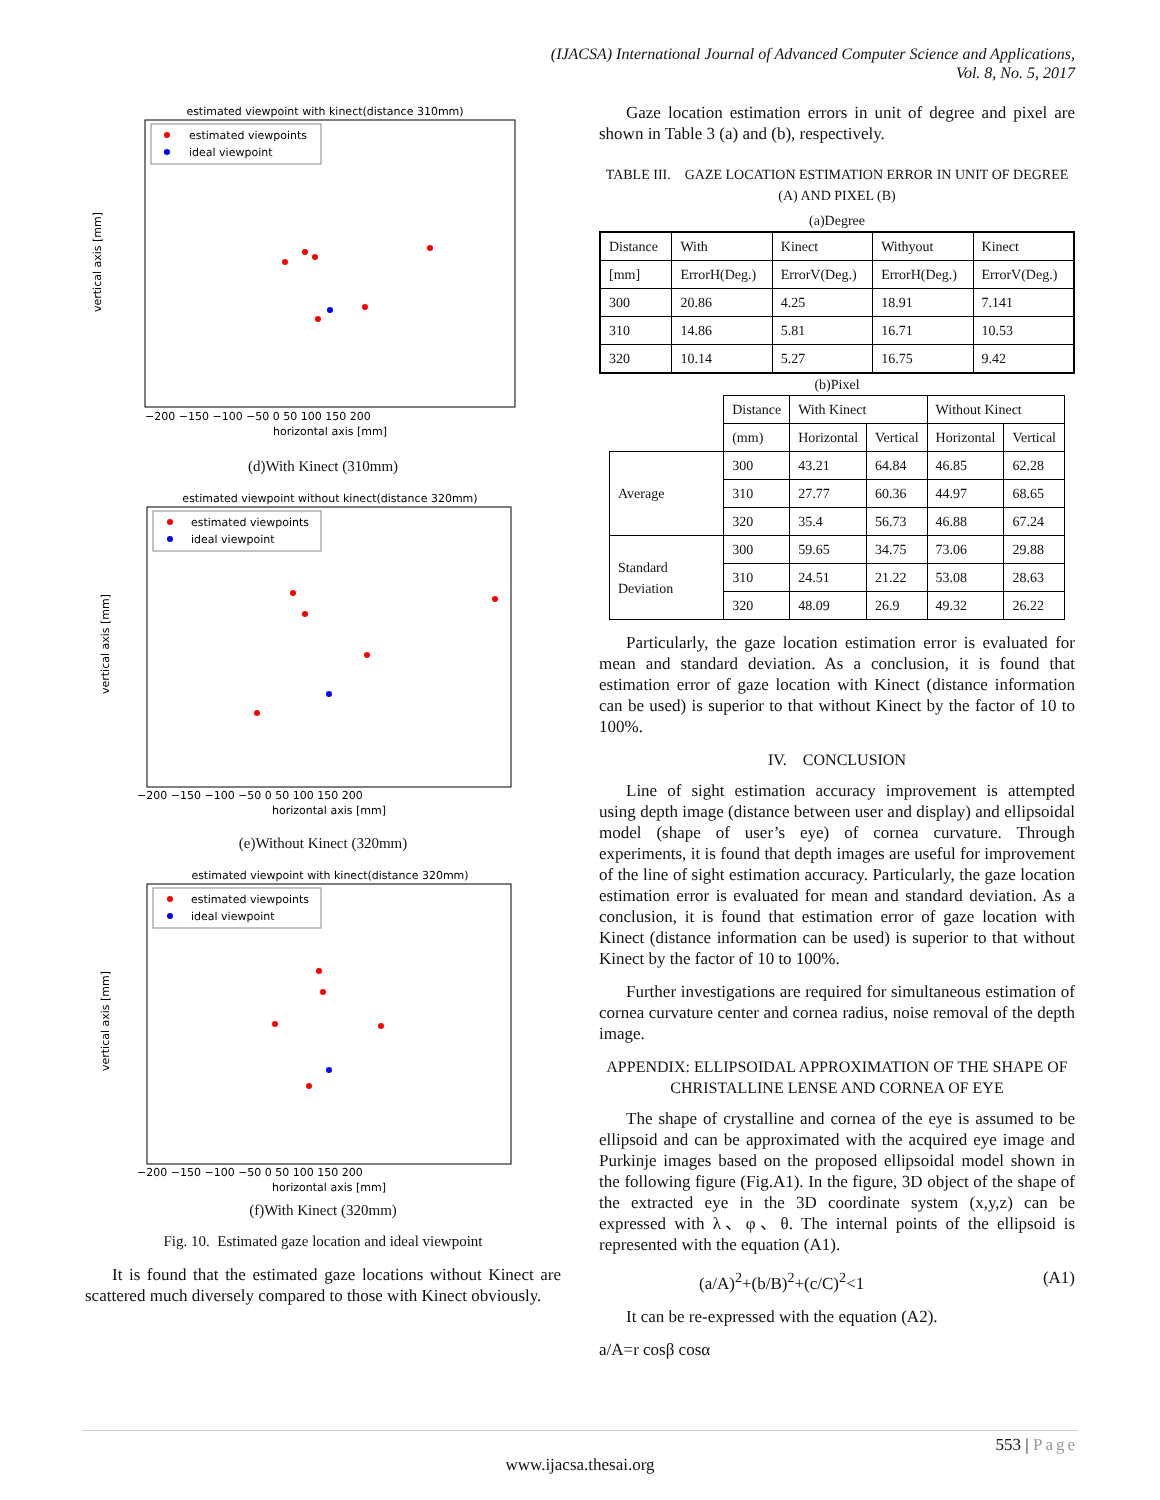(IJACSA) International Journal of Advanced Computer Science and Applications,
Vol. 8, No. 5, 2017
estimated viewpoint with kinect(distance 310mm)
estimated viewpoints
ideal viewpoint
vertical axis [mm]
horizontal axis [mm]
−200 −150 −100 −50 0 50 100 150 200
(d)With Kinect (310mm)
estimated viewpoint without kinect(distance 320mm)
estimated viewpoints
ideal viewpoint
vertical axis [mm]
horizontal axis [mm]
−200 −150 −100 −50 0 50 100 150 200
(e)Without Kinect (320mm)
estimated viewpoint with kinect(distance 320mm)
estimated viewpoints
ideal viewpoint
vertical axis [mm]
horizontal axis [mm]
−200 −150 −100 −50 0 50 100 150 200
(f)With Kinect (320mm)
Fig. 10. Estimated gaze location and ideal viewpoint
It is found that the estimated gaze locations without Kinect are scattered much diversely compared to those with Kinect obviously.
Gaze location estimation errors in unit of degree and pixel are shown in Table 3 (a) and (b), respectively.
TABLE III. GAZE LOCATION ESTIMATION ERROR IN UNIT OF DEGREE (A) AND PIXEL (B)
(a)Degree
| Distance | With | Kinect | Withyout | Kinect |
| [mm] | ErrorH(Deg.) | ErrorV(Deg.) | ErrorH(Deg.) | ErrorV(Deg.) |
| 300 | 20.86 | 4.25 | 18.91 | 7.141 |
| 310 | 14.86 | 5.81 | 16.71 | 10.53 |
| 320 | 10.14 | 5.27 | 16.75 | 9.42 |
(b)Pixel
| | Distance | With Kinect | | Without Kinect | |
| | (mm) | Horizontal | Vertical | Horizontal | Vertical |
| Average | 300 | 43.21 | 64.84 | 46.85 | 62.28 |
| | 310 | 27.77 | 60.36 | 44.97 | 68.65 |
| | 320 | 35.4 | 56.73 | 46.88 | 67.24 |
| Standard Deviation | 300 | 59.65 | 34.75 | 73.06 | 29.88 |
| | 310 | 24.51 | 21.22 | 53.08 | 28.63 |
| | 320 | 48.09 | 26.9 | 49.32 | 26.22 |
Particularly, the gaze location estimation error is evaluated for mean and standard deviation. As a conclusion, it is found that estimation error of gaze location with Kinect (distance information can be used) is superior to that without Kinect by the factor of 10 to 100%.
IV. CONCLUSION
Line of sight estimation accuracy improvement is attempted using depth image (distance between user and display) and ellipsoidal model (shape of user’s eye) of cornea curvature. Through experiments, it is found that depth images are useful for improvement of the line of sight estimation accuracy. Particularly, the gaze location estimation error is evaluated for mean and standard deviation. As a conclusion, it is found that estimation error of gaze location with Kinect (distance information can be used) is superior to that without Kinect by the factor of 10 to 100%.
Further investigations are required for simultaneous estimation of cornea curvature center and cornea radius, noise removal of the depth image.
APPENDIX: ELLIPSOIDAL APPROXIMATION OF THE SHAPE OF CHRISTALLINE LENSE AND CORNEA OF EYE
The shape of crystalline and cornea of the eye is assumed to be ellipsoid and can be approximated with the acquired eye image and Purkinje images based on the proposed ellipsoidal model shown in the following figure (Fig.A1). In the figure, 3D object of the shape of the extracted eye in the 3D coordinate system (x,y,z) can be expressed with λ、φ、θ. The internal points of the ellipsoid is represented with the equation (A1).
(a/A)<sup>2</sup>+(b/B)<sup>2</sup>+(c/C)<sup>2</sup><1 (A1)
It can be re-expressed with the equation (A2).
a/A=r cosβ cosα
553 | Page
www.ijacsa.thesai.org